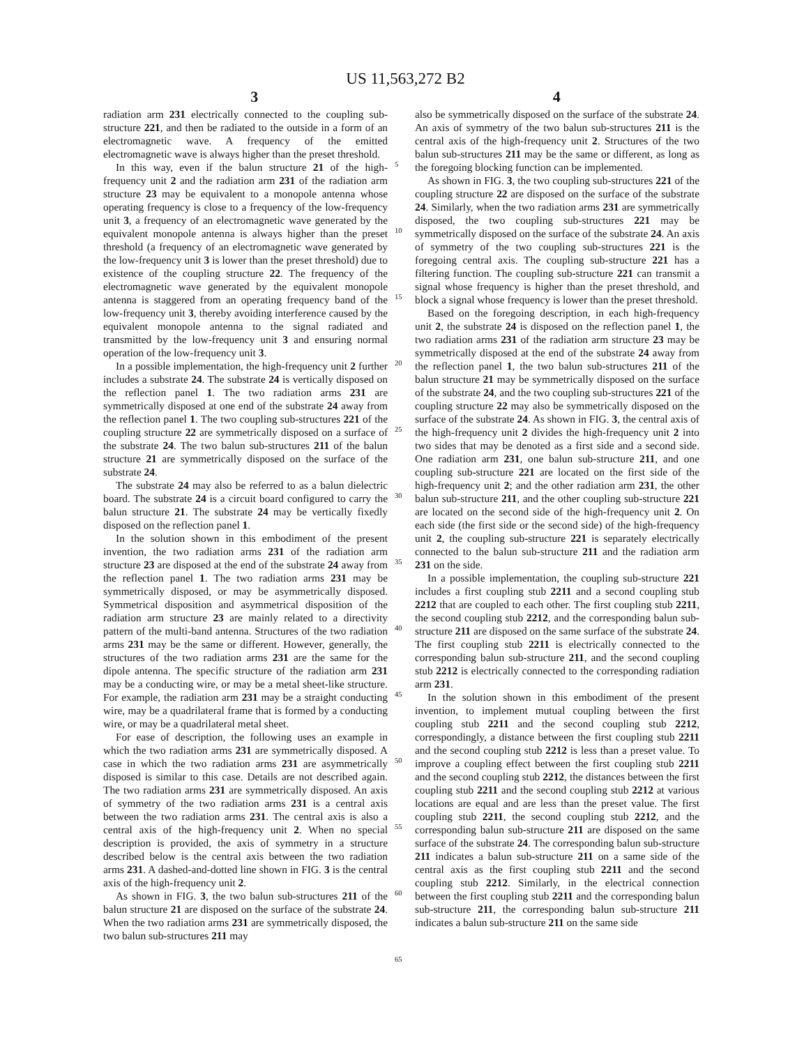US 11,563,272 B2
3 4
radiation arm 231 electrically connected to the coupling sub-structure 221, and then be radiated to the outside in a form of an electromagnetic wave. A frequency of the emitted electromagnetic wave is always higher than the preset threshold.
In this way, even if the balun structure 21 of the high-frequency unit 2 and the radiation arm 231 of the radiation arm structure 23 may be equivalent to a monopole antenna whose operating frequency is close to a frequency of the low-frequency unit 3, a frequency of an electromagnetic wave generated by the equivalent monopole antenna is always higher than the preset threshold (a frequency of an electromagnetic wave generated by the low-frequency unit 3 is lower than the preset threshold) due to existence of the coupling structure 22. The frequency of the electromagnetic wave generated by the equivalent monopole antenna is staggered from an operating frequency band of the low-frequency unit 3, thereby avoiding interference caused by the equivalent monopole antenna to the signal radiated and transmitted by the low-frequency unit 3 and ensuring normal operation of the low-frequency unit 3.
In a possible implementation, the high-frequency unit 2 further includes a substrate 24. The substrate 24 is vertically disposed on the reflection panel 1. The two radiation arms 231 are symmetrically disposed at one end of the substrate 24 away from the reflection panel 1. The two coupling sub-structures 221 of the coupling structure 22 are symmetrically disposed on a surface of the substrate 24. The two balun sub-structures 211 of the balun structure 21 are symmetrically disposed on the surface of the substrate 24.
The substrate 24 may also be referred to as a balun dielectric board. The substrate 24 is a circuit board configured to carry the balun structure 21. The substrate 24 may be vertically fixedly disposed on the reflection panel 1.
In the solution shown in this embodiment of the present invention, the two radiation arms 231 of the radiation arm structure 23 are disposed at the end of the substrate 24 away from the reflection panel 1. The two radiation arms 231 may be symmetrically disposed, or may be asymmetrically disposed. Symmetrical disposition and asymmetrical disposition of the radiation arm structure 23 are mainly related to a directivity pattern of the multi-band antenna. Structures of the two radiation arms 231 may be the same or different. However, generally, the structures of the two radiation arms 231 are the same for the dipole antenna. The specific structure of the radiation arm 231 may be a conducting wire, or may be a metal sheet-like structure. For example, the radiation arm 231 may be a straight conducting wire, may be a quadrilateral frame that is formed by a conducting wire, or may be a quadrilateral metal sheet.
For ease of description, the following uses an example in which the two radiation arms 231 are symmetrically disposed. A case in which the two radiation arms 231 are asymmetrically disposed is similar to this case. Details are not described again. The two radiation arms 231 are symmetrically disposed. An axis of symmetry of the two radiation arms 231 is a central axis between the two radiation arms 231. The central axis is also a central axis of the high-frequency unit 2. When no special description is provided, the axis of symmetry in a structure described below is the central axis between the two radiation arms 231. A dashed-and-dotted line shown in FIG. 3 is the central axis of the high-frequency unit 2.
As shown in FIG. 3, the two balun sub-structures 211 of the balun structure 21 are disposed on the surface of the substrate 24. When the two radiation arms 231 are symmetrically disposed, the two balun sub-structures 211 may
5
10
15
20
25
30
35
40
45
50
55
60
65
also be symmetrically disposed on the surface of the substrate 24. An axis of symmetry of the two balun sub-structures 211 is the central axis of the high-frequency unit 2. Structures of the two balun sub-structures 211 may be the same or different, as long as the foregoing blocking function can be implemented.
As shown in FIG. 3, the two coupling sub-structures 221 of the coupling structure 22 are disposed on the surface of the substrate 24. Similarly, when the two radiation arms 231 are symmetrically disposed, the two coupling sub-structures 221 may be symmetrically disposed on the surface of the substrate 24. An axis of symmetry of the two coupling sub-structures 221 is the foregoing central axis. The coupling sub-structure 221 has a filtering function. The coupling sub-structure 221 can transmit a signal whose frequency is higher than the preset threshold, and block a signal whose frequency is lower than the preset threshold.
Based on the foregoing description, in each high-frequency unit 2, the substrate 24 is disposed on the reflection panel 1, the two radiation arms 231 of the radiation arm structure 23 may be symmetrically disposed at the end of the substrate 24 away from the reflection panel 1, the two balun sub-structures 211 of the balun structure 21 may be symmetrically disposed on the surface of the substrate 24, and the two coupling sub-structures 221 of the coupling structure 22 may also be symmetrically disposed on the surface of the substrate 24. As shown in FIG. 3, the central axis of the high-frequency unit 2 divides the high-frequency unit 2 into two sides that may be denoted as a first side and a second side. One radiation arm 231, one balun sub-structure 211, and one coupling sub-structure 221 are located on the first side of the high-frequency unit 2; and the other radiation arm 231, the other balun sub-structure 211, and the other coupling sub-structure 221 are located on the second side of the high-frequency unit 2. On each side (the first side or the second side) of the high-frequency unit 2, the coupling sub-structure 221 is separately electrically connected to the balun sub-structure 211 and the radiation arm 231 on the side.
In a possible implementation, the coupling sub-structure 221 includes a first coupling stub 2211 and a second coupling stub 2212 that are coupled to each other. The first coupling stub 2211, the second coupling stub 2212, and the corresponding balun sub-structure 211 are disposed on the same surface of the substrate 24. The first coupling stub 2211 is electrically connected to the corresponding balun sub-structure 211, and the second coupling stub 2212 is electrically connected to the corresponding radiation arm 231.
In the solution shown in this embodiment of the present invention, to implement mutual coupling between the first coupling stub 2211 and the second coupling stub 2212, correspondingly, a distance between the first coupling stub 2211 and the second coupling stub 2212 is less than a preset value. To improve a coupling effect between the first coupling stub 2211 and the second coupling stub 2212, the distances between the first coupling stub 2211 and the second coupling stub 2212 at various locations are equal and are less than the preset value. The first coupling stub 2211, the second coupling stub 2212, and the corresponding balun sub-structure 211 are disposed on the same surface of the substrate 24. The corresponding balun sub-structure 211 indicates a balun sub-structure 211 on a same side of the central axis as the first coupling stub 2211 and the second coupling stub 2212. Similarly, in the electrical connection between the first coupling stub 2211 and the corresponding balun sub-structure 211, the corresponding balun sub-structure 211 indicates a balun sub-structure 211 on the same side